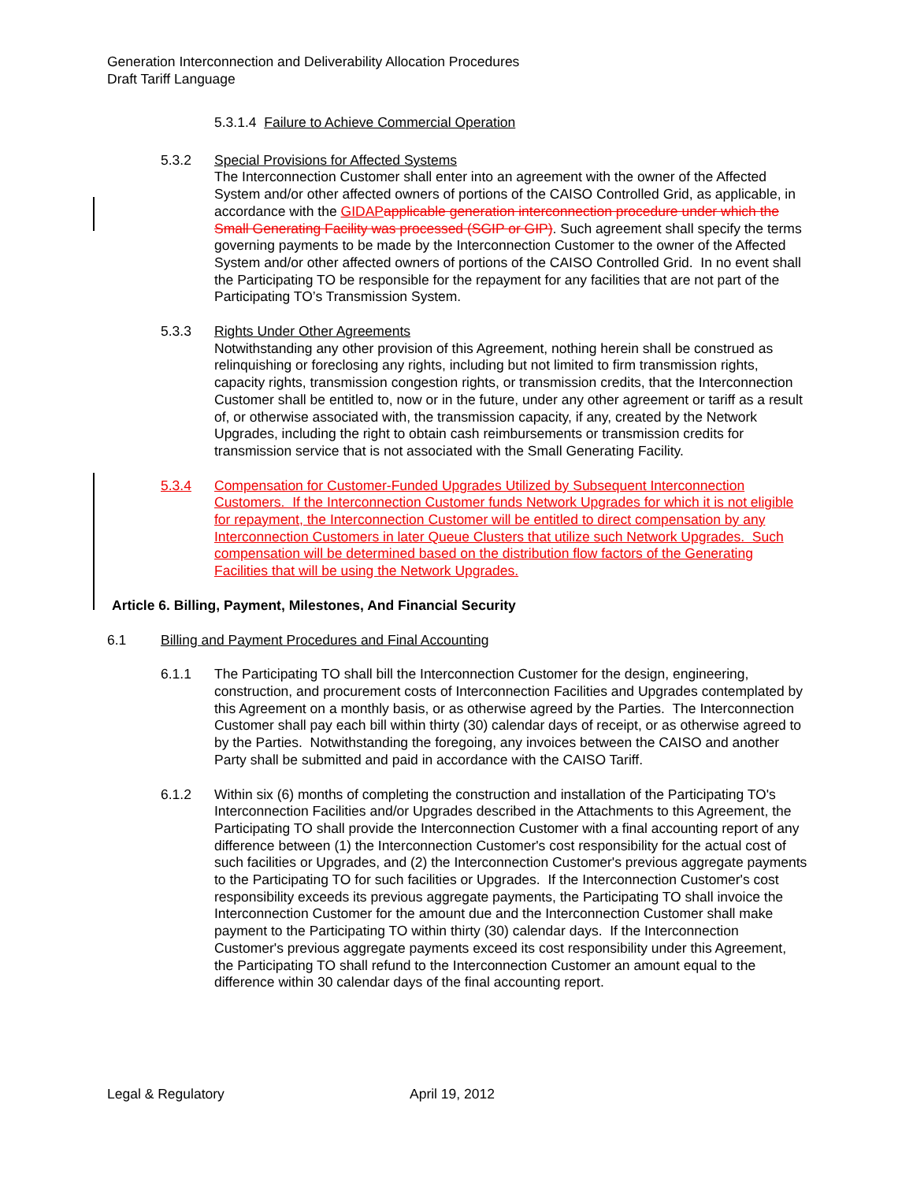Generation Interconnection and Deliverability Allocation Procedures
Draft Tariff Language
5.3.1.4 Failure to Achieve Commercial Operation
5.3.2 Special Provisions for Affected Systems
The Interconnection Customer shall enter into an agreement with the owner of the Affected System and/or other affected owners of portions of the CAISO Controlled Grid, as applicable, in accordance with the GIDAP applicable generation interconnection procedure under which the Small Generating Facility was processed (SGIP or GIP). Such agreement shall specify the terms governing payments to be made by the Interconnection Customer to the owner of the Affected System and/or other affected owners of portions of the CAISO Controlled Grid. In no event shall the Participating TO be responsible for the repayment for any facilities that are not part of the Participating TO’s Transmission System.
5.3.3 Rights Under Other Agreements
Notwithstanding any other provision of this Agreement, nothing herein shall be construed as relinquishing or foreclosing any rights, including but not limited to firm transmission rights, capacity rights, transmission congestion rights, or transmission credits, that the Interconnection Customer shall be entitled to, now or in the future, under any other agreement or tariff as a result of, or otherwise associated with, the transmission capacity, if any, created by the Network Upgrades, including the right to obtain cash reimbursements or transmission credits for transmission service that is not associated with the Small Generating Facility.
5.3.4 Compensation for Customer-Funded Upgrades Utilized by Subsequent Interconnection Customers. If the Interconnection Customer funds Network Upgrades for which it is not eligible for repayment, the Interconnection Customer will be entitled to direct compensation by any Interconnection Customers in later Queue Clusters that utilize such Network Upgrades. Such compensation will be determined based on the distribution flow factors of the Generating Facilities that will be using the Network Upgrades.
Article 6. Billing, Payment, Milestones, And Financial Security
6.1 Billing and Payment Procedures and Final Accounting
6.1.1 The Participating TO shall bill the Interconnection Customer for the design, engineering, construction, and procurement costs of Interconnection Facilities and Upgrades contemplated by this Agreement on a monthly basis, or as otherwise agreed by the Parties. The Interconnection Customer shall pay each bill within thirty (30) calendar days of receipt, or as otherwise agreed to by the Parties. Notwithstanding the foregoing, any invoices between the CAISO and another Party shall be submitted and paid in accordance with the CAISO Tariff.
6.1.2 Within six (6) months of completing the construction and installation of the Participating TO's Interconnection Facilities and/or Upgrades described in the Attachments to this Agreement, the Participating TO shall provide the Interconnection Customer with a final accounting report of any difference between (1) the Interconnection Customer's cost responsibility for the actual cost of such facilities or Upgrades, and (2) the Interconnection Customer's previous aggregate payments to the Participating TO for such facilities or Upgrades. If the Interconnection Customer's cost responsibility exceeds its previous aggregate payments, the Participating TO shall invoice the Interconnection Customer for the amount due and the Interconnection Customer shall make payment to the Participating TO within thirty (30) calendar days. If the Interconnection Customer's previous aggregate payments exceed its cost responsibility under this Agreement, the Participating TO shall refund to the Interconnection Customer an amount equal to the difference within 30 calendar days of the final accounting report.
Legal & Regulatory April 19, 2012